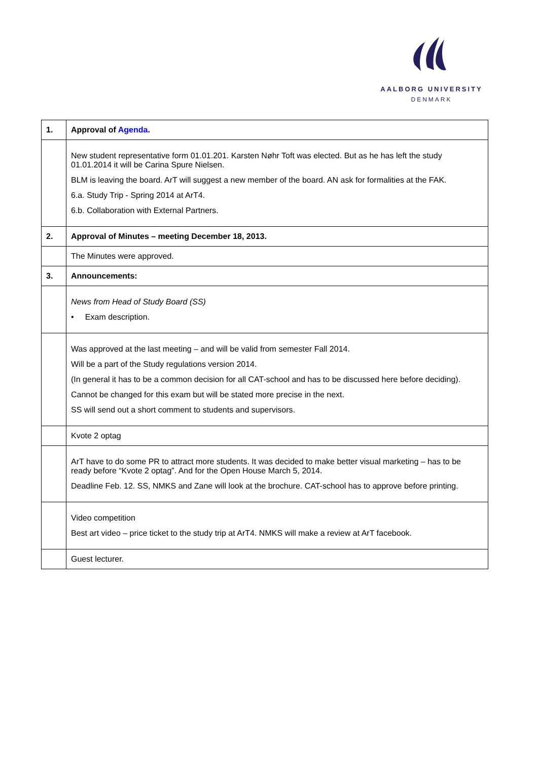AALBORG UNIVERSITY
DENMARK
| 1. | Approval of Agenda . |
| | New student representative form 01.01.201. Karsten Nøhr Toft was elected. But as he has left the study 01.01.2014 it will be Carina Spure Nielsen. BLM is leaving the board. ArT will suggest a new member of the board. AN ask for formalities at the FAK. 6.a. Study Trip - Spring 2014 at ArT4. 6.b. Collaboration with External Partners. |
| 2. | Approval of Minutes – meeting December 18, 2013. |
| | The Minutes were approved. |
| 3. | Announcements: |
| | News from Head of Study Board (SS) • Exam description. |
| | Was approved at the last meeting – and will be valid from semester Fall 2014. Will be a part of the Study regulations version 2014. (In general it has to be a common decision for all CAT-school and has to be discussed here before deciding). Cannot be changed for this exam but will be stated more precise in the next. SS will send out a short comment to students and supervisors. |
| | Kvote 2 optag |
| | ArT have to do some PR to attract more students. It was decided to make better visual marketing – has to be ready before “Kvote 2 optag”. And for the Open House March 5, 2014. Deadline Feb. 12. SS, NMKS and Zane will look at the brochure. CAT-school has to approve before printing. |
| | Video competition Best art video – price ticket to the study trip at ArT4. NMKS will make a review at ArT facebook. |
| | Guest lecturer. |